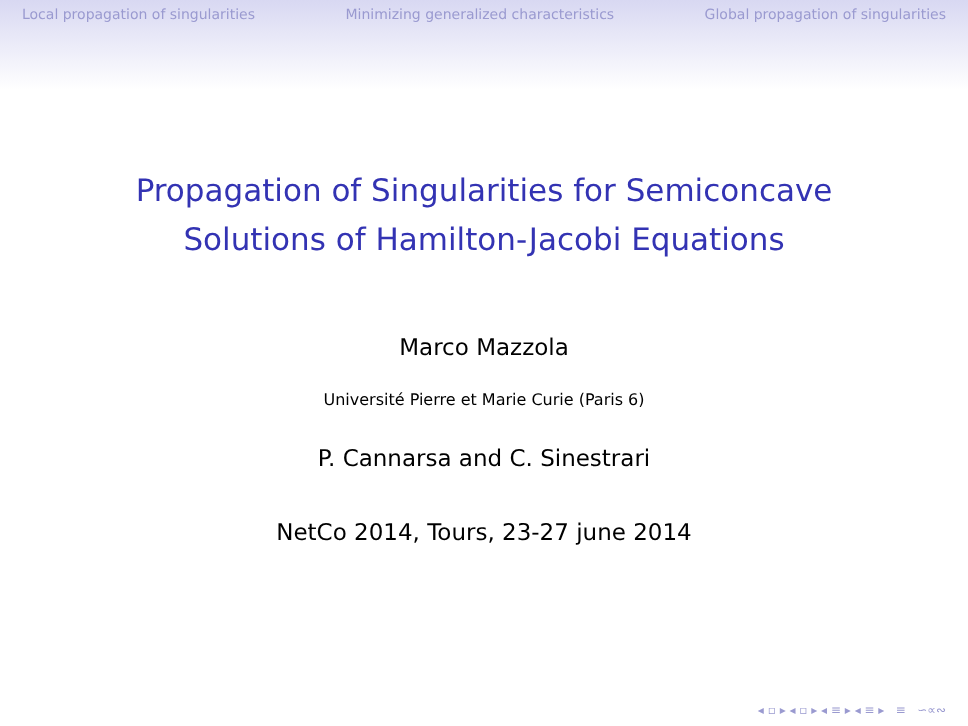Local propagation of singularities Minimizing generalized characteristics Global propagation of singularities
Propagation of Singularities for Semiconcave
Solutions of Hamilton-Jacobi Equations
Marco Mazzola
Université Pierre et Marie Curie (Paris 6)
P. Cannarsa and C. Sinestrari
NetCo 2014, Tours, 23-27 june 2014
◂ ▫ ▸ ◂ ▫ ▸ ◂ ≡ ▸ ◂ ≡ ▸ ≡ ∽∝∾